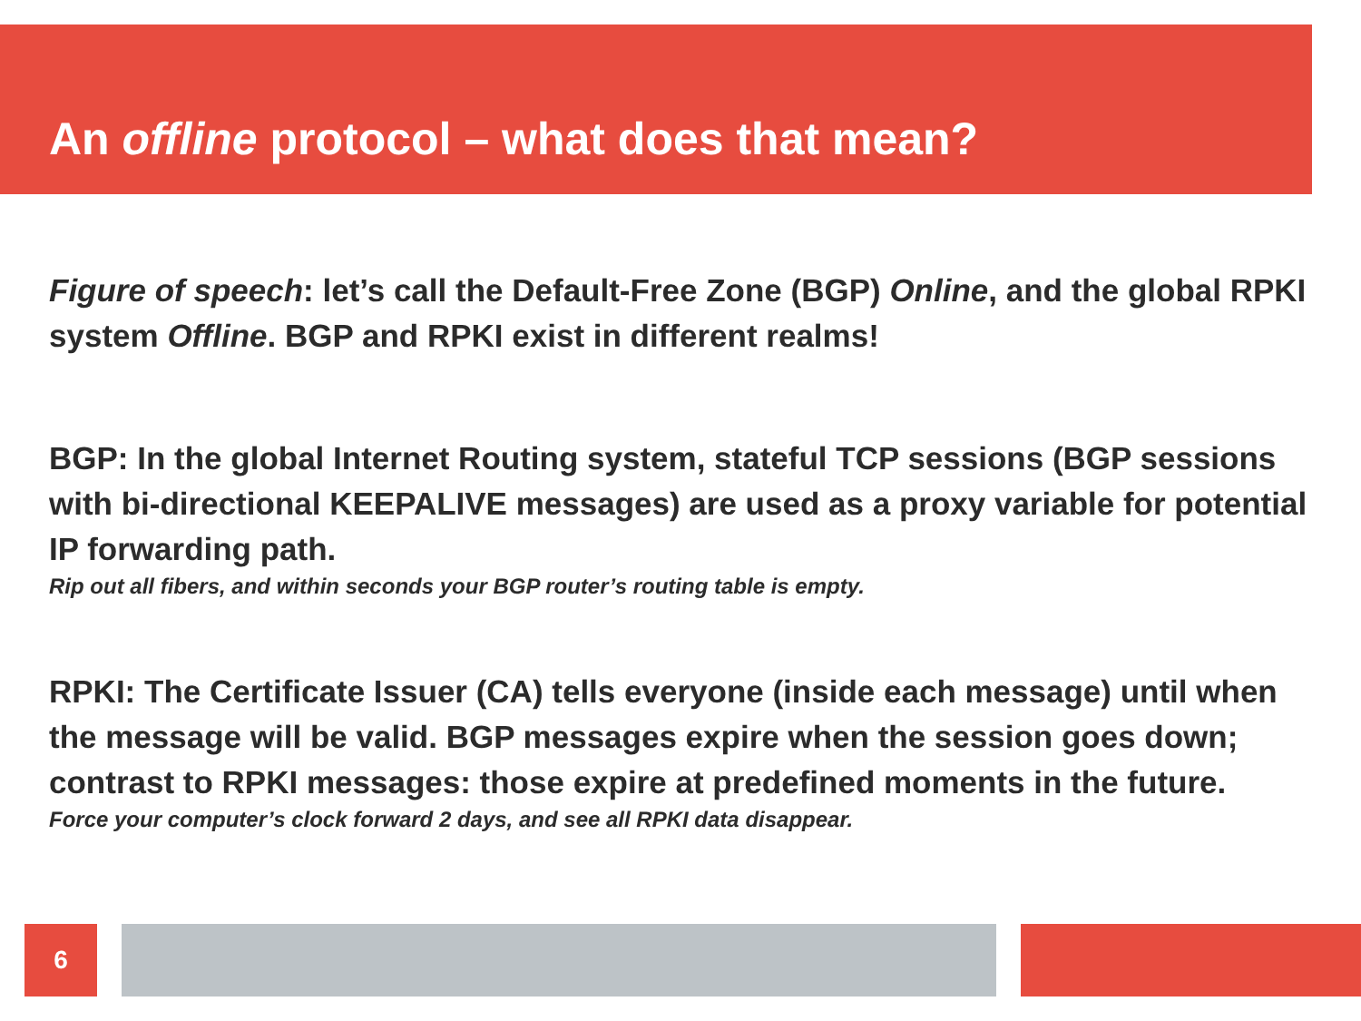An offline protocol – what does that mean?
Figure of speech: let’s call the Default-Free Zone (BGP) Online, and the global RPKI system Offline. BGP and RPKI exist in different realms!
BGP: In the global Internet Routing system, stateful TCP sessions (BGP sessions with bi-directional KEEPALIVE messages) are used as a proxy variable for potential IP forwarding path.
Rip out all fibers, and within seconds your BGP router’s routing table is empty.
RPKI: The Certificate Issuer (CA) tells everyone (inside each message) until when the message will be valid. BGP messages expire when the session goes down; contrast to RPKI messages: those expire at predefined moments in the future.
Force your computer’s clock forward 2 days, and see all RPKI data disappear.
6